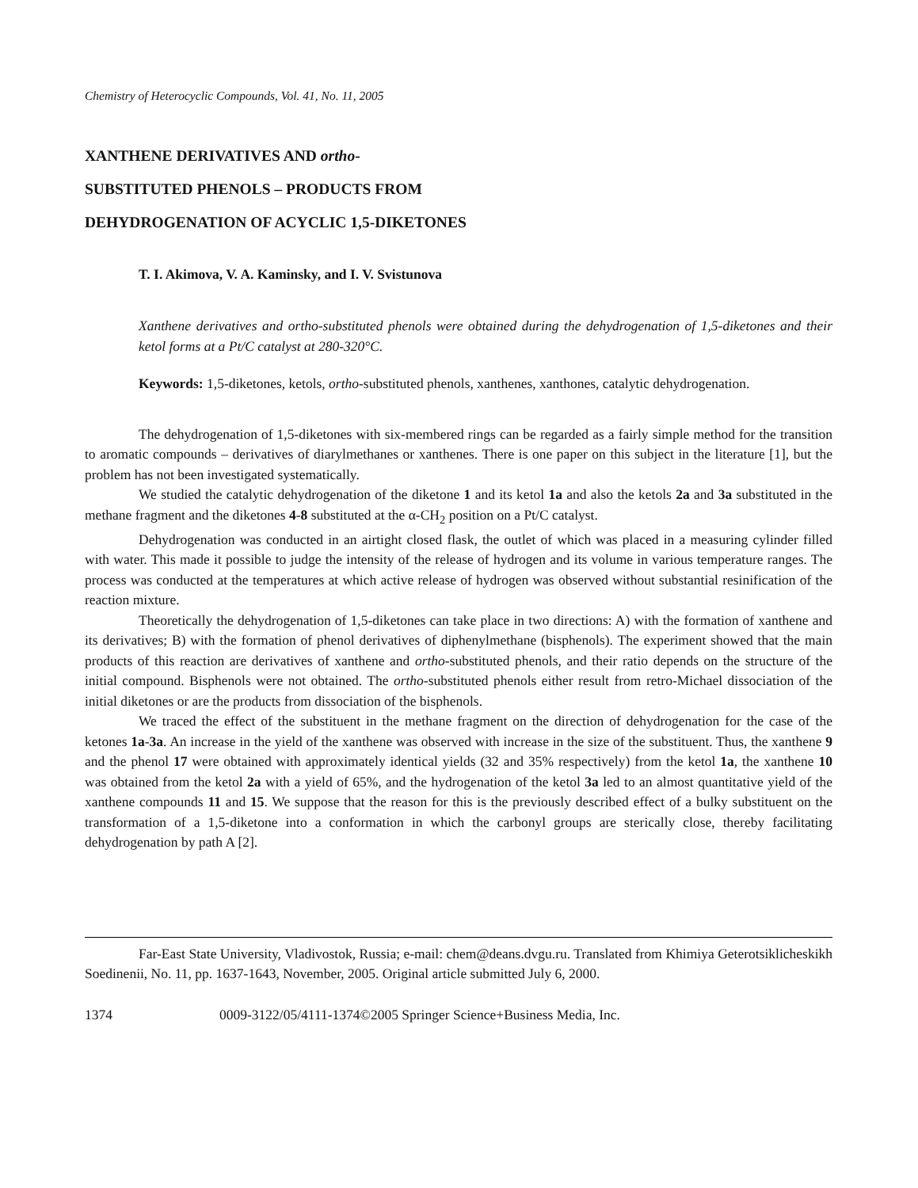Chemistry of Heterocyclic Compounds, Vol. 41, No. 11, 2005
XANTHENE DERIVATIVES AND ortho-
SUBSTITUTED PHENOLS – PRODUCTS FROM
DEHYDROGENATION OF ACYCLIC 1,5-DIKETONES
T. I. Akimova, V. A. Kaminsky, and I. V. Svistunova
Xanthene derivatives and ortho-substituted phenols were obtained during the dehydrogenation of 1,5-diketones and their ketol forms at a Pt/C catalyst at 280-320°C.
Keywords: 1,5-diketones, ketols, ortho-substituted phenols, xanthenes, xanthones, catalytic dehydrogenation.
The dehydrogenation of 1,5-diketones with six-membered rings can be regarded as a fairly simple method for the transition to aromatic compounds – derivatives of diarylmethanes or xanthenes. There is one paper on this subject in the literature [1], but the problem has not been investigated systematically.
We studied the catalytic dehydrogenation of the diketone 1 and its ketol 1a and also the ketols 2a and 3a substituted in the methane fragment and the diketones 4-8 substituted at the α-CH<sub>2</sub> position on a Pt/C catalyst.
Dehydrogenation was conducted in an airtight closed flask, the outlet of which was placed in a measuring cylinder filled with water. This made it possible to judge the intensity of the release of hydrogen and its volume in various temperature ranges. The process was conducted at the temperatures at which active release of hydrogen was observed without substantial resinification of the reaction mixture.
Theoretically the dehydrogenation of 1,5-diketones can take place in two directions: A) with the formation of xanthene and its derivatives; B) with the formation of phenol derivatives of diphenylmethane (bisphenols). The experiment showed that the main products of this reaction are derivatives of xanthene and ortho-substituted phenols, and their ratio depends on the structure of the initial compound. Bisphenols were not obtained. The ortho-substituted phenols either result from retro-Michael dissociation of the initial diketones or are the products from dissociation of the bisphenols.
We traced the effect of the substituent in the methane fragment on the direction of dehydrogenation for the case of the ketones 1a-3a. An increase in the yield of the xanthene was observed with increase in the size of the substituent. Thus, the xanthene 9 and the phenol 17 were obtained with approximately identical yields (32 and 35% respectively) from the ketol 1a, the xanthene 10 was obtained from the ketol 2a with a yield of 65%, and the hydrogenation of the ketol 3a led to an almost quantitative yield of the xanthene compounds 11 and 15. We suppose that the reason for this is the previously described effect of a bulky substituent on the transformation of a 1,5-diketone into a conformation in which the carbonyl groups are sterically close, thereby facilitating dehydrogenation by path A [2].
Far-East State University, Vladivostok, Russia; e-mail: chem@deans.dvgu.ru. Translated from Khimiya Geterotsiklicheskikh Soedinenii, No. 11, pp. 1637-1643, November, 2005. Original article submitted July 6, 2000.
1374 0009-3122/05/4111-1374©2005 Springer Science+Business Media, Inc.